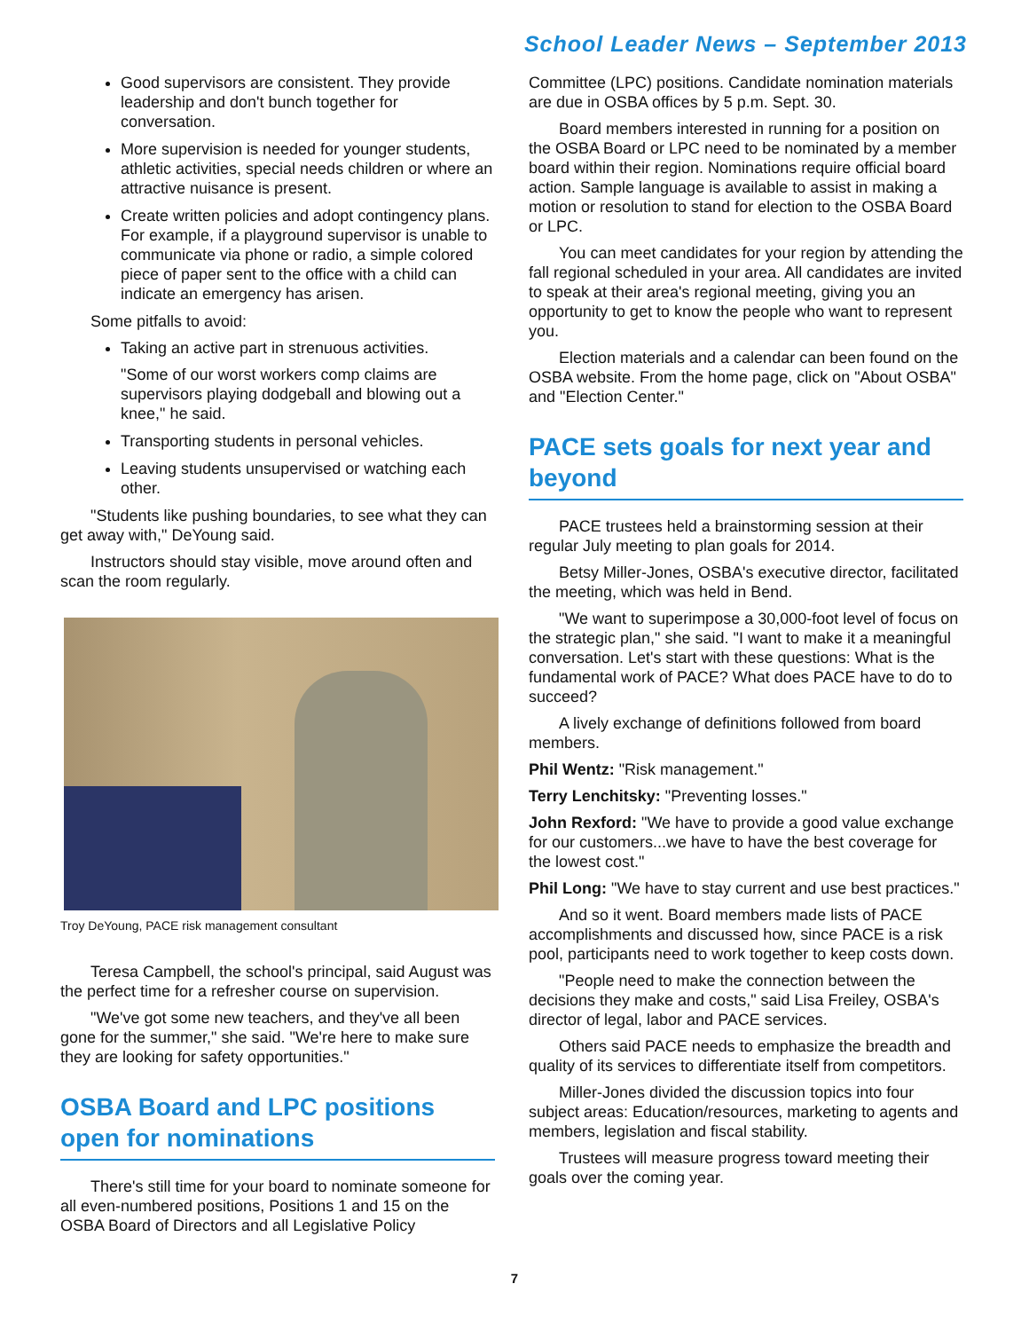School Leader News – September 2013
Good supervisors are consistent. They provide leadership and don't bunch together for conversation.
More supervision is needed for younger students, athletic activities, special needs children or where an attractive nuisance is present.
Create written policies and adopt contingency plans. For example, if a playground supervisor is unable to communicate via phone or radio, a simple colored piece of paper sent to the office with a child can indicate an emergency has arisen.
Some pitfalls to avoid:
Taking an active part in strenuous activities.
"Some of our worst workers comp claims are supervisors playing dodgeball and blowing out a knee," he said.
Transporting students in personal vehicles.
Leaving students unsupervised or watching each other.
"Students like pushing boundaries, to see what they can get away with," DeYoung said.
Instructors should stay visible, move around often and scan the room regularly.
Troy DeYoung, PACE risk management consultant
Teresa Campbell, the school's principal, said August was the perfect time for a refresher course on supervision.
"We've got some new teachers, and they've all been gone for the summer," she said. "We're here to make sure they are looking for safety opportunities."
OSBA Board and LPC positions open for nominations
There's still time for your board to nominate someone for all even-numbered positions, Positions 1 and 15 on the OSBA Board of Directors and all Legislative Policy
Committee (LPC) positions. Candidate nomination materials are due in OSBA offices by 5 p.m. Sept. 30.
Board members interested in running for a position on the OSBA Board or LPC need to be nominated by a member board within their region. Nominations require official board action. Sample language is available to assist in making a motion or resolution to stand for election to the OSBA Board or LPC.
You can meet candidates for your region by attending the fall regional scheduled in your area. All candidates are invited to speak at their area's regional meeting, giving you an opportunity to get to know the people who want to represent you.
Election materials and a calendar can been found on the OSBA website. From the home page, click on "About OSBA" and "Election Center."
PACE sets goals for next year and beyond
PACE trustees held a brainstorming session at their regular July meeting to plan goals for 2014.
Betsy Miller-Jones, OSBA's executive director, facilitated the meeting, which was held in Bend.
"We want to superimpose a 30,000-foot level of focus on the strategic plan," she said. "I want to make it a meaningful conversation. Let's start with these questions: What is the fundamental work of PACE? What does PACE have to do to succeed?
A lively exchange of definitions followed from board members.
Phil Wentz: "Risk management."
Terry Lenchitsky: "Preventing losses."
John Rexford: "We have to provide a good value exchange for our customers...we have to have the best coverage for the lowest cost."
Phil Long: "We have to stay current and use best practices."
And so it went. Board members made lists of PACE accomplishments and discussed how, since PACE is a risk pool, participants need to work together to keep costs down.
"People need to make the connection between the decisions they make and costs," said Lisa Freiley, OSBA's director of legal, labor and PACE services.
Others said PACE needs to emphasize the breadth and quality of its services to differentiate itself from competitors.
Miller-Jones divided the discussion topics into four subject areas: Education/resources, marketing to agents and members, legislation and fiscal stability.
Trustees will measure progress toward meeting their goals over the coming year.
7